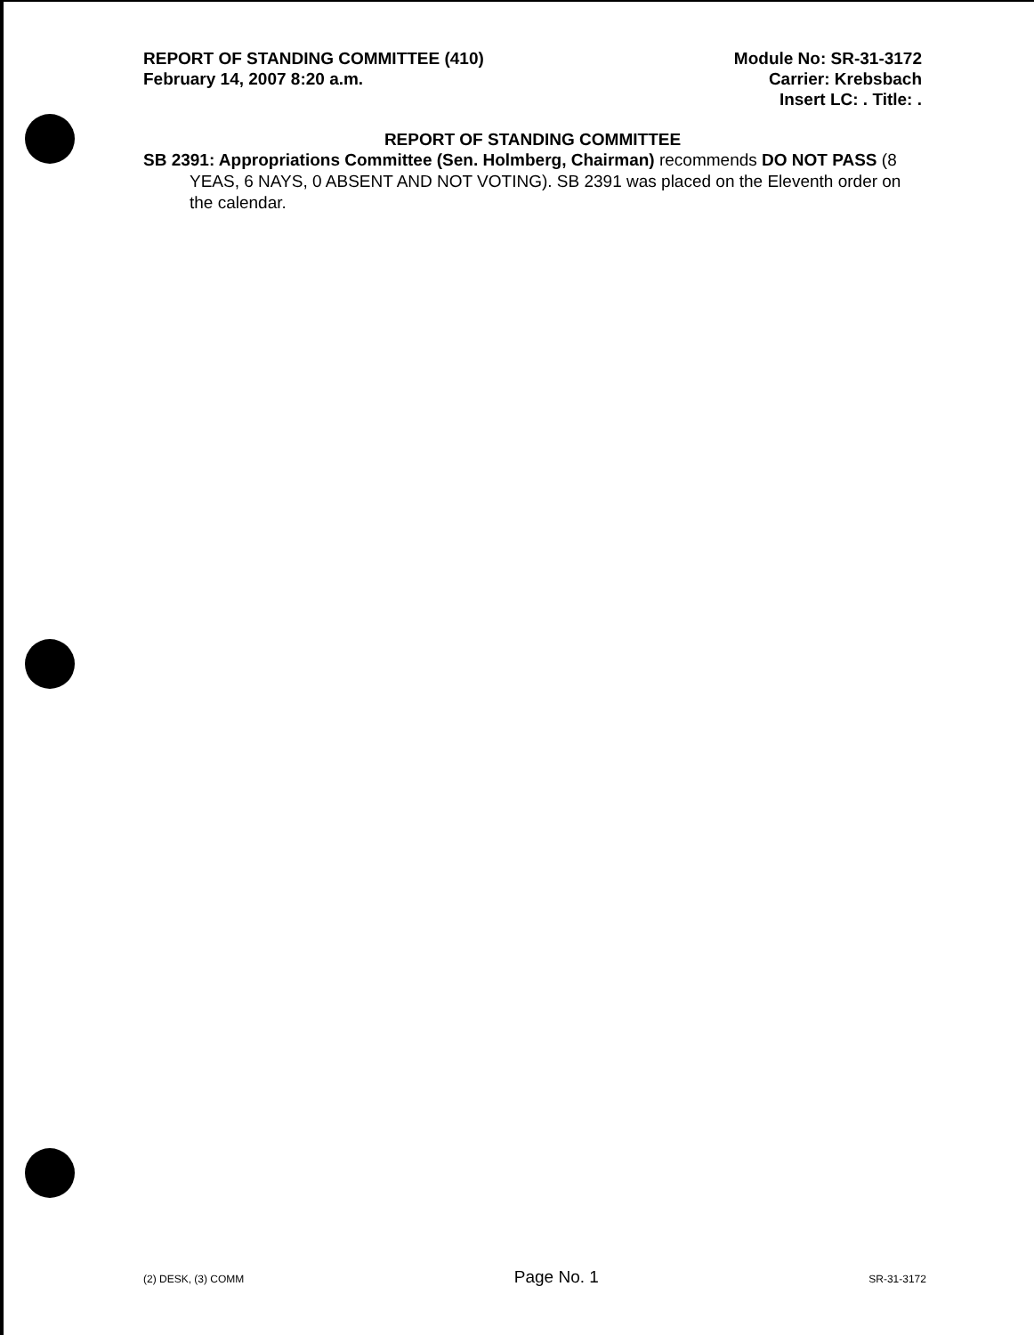REPORT OF STANDING COMMITTEE (410)
February 14, 2007 8:20 a.m.
Module No: SR-31-3172
Carrier: Krebsbach
Insert LC: . Title: .
REPORT OF STANDING COMMITTEE
SB 2391: Appropriations Committee (Sen. Holmberg, Chairman) recommends DO NOT PASS (8 YEAS, 6 NAYS, 0 ABSENT AND NOT VOTING). SB 2391 was placed on the Eleventh order on the calendar.
(2) DESK, (3) COMM Page No. 1 SR-31-3172